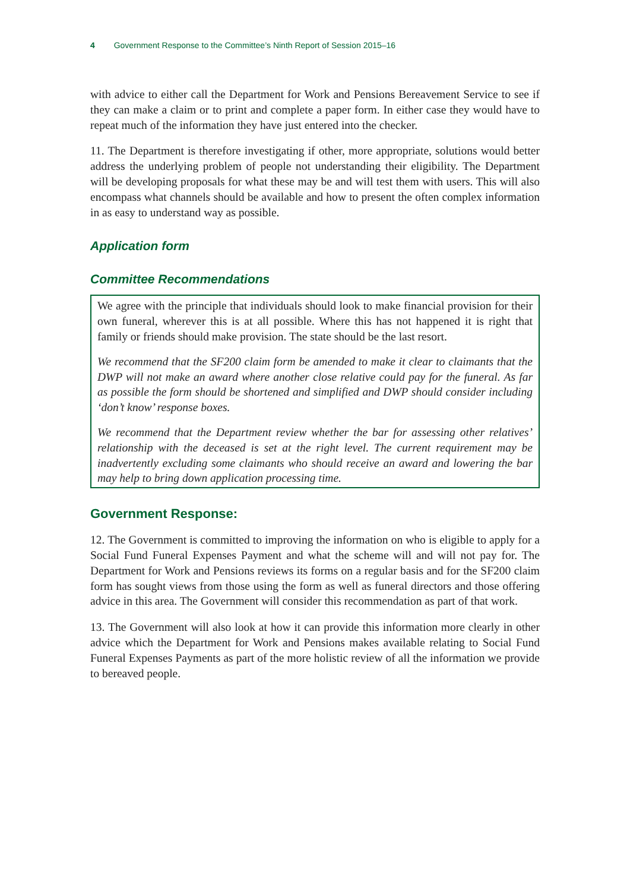4 Government Response to the Committee’s Ninth Report of Session 2015–16
with advice to either call the Department for Work and Pensions Bereavement Service to see if they can make a claim or to print and complete a paper form. In either case they would have to repeat much of the information they have just entered into the checker.
11. The Department is therefore investigating if other, more appropriate, solutions would better address the underlying problem of people not understanding their eligibility. The Department will be developing proposals for what these may be and will test them with users. This will also encompass what channels should be available and how to present the often complex information in as easy to understand way as possible.
Application form
Committee Recommendations
We agree with the principle that individuals should look to make financial provision for their own funeral, wherever this is at all possible. Where this has not happened it is right that family or friends should make provision. The state should be the last resort.
We recommend that the SF200 claim form be amended to make it clear to claimants that the DWP will not make an award where another close relative could pay for the funeral. As far as possible the form should be shortened and simplified and DWP should consider including ‘don’t know’ response boxes.
We recommend that the Department review whether the bar for assessing other relatives’ relationship with the deceased is set at the right level. The current requirement may be inadvertently excluding some claimants who should receive an award and lowering the bar may help to bring down application processing time.
Government Response:
12. The Government is committed to improving the information on who is eligible to apply for a Social Fund Funeral Expenses Payment and what the scheme will and will not pay for. The Department for Work and Pensions reviews its forms on a regular basis and for the SF200 claim form has sought views from those using the form as well as funeral directors and those offering advice in this area. The Government will consider this recommendation as part of that work.
13. The Government will also look at how it can provide this information more clearly in other advice which the Department for Work and Pensions makes available relating to Social Fund Funeral Expenses Payments as part of the more holistic review of all the information we provide to bereaved people.